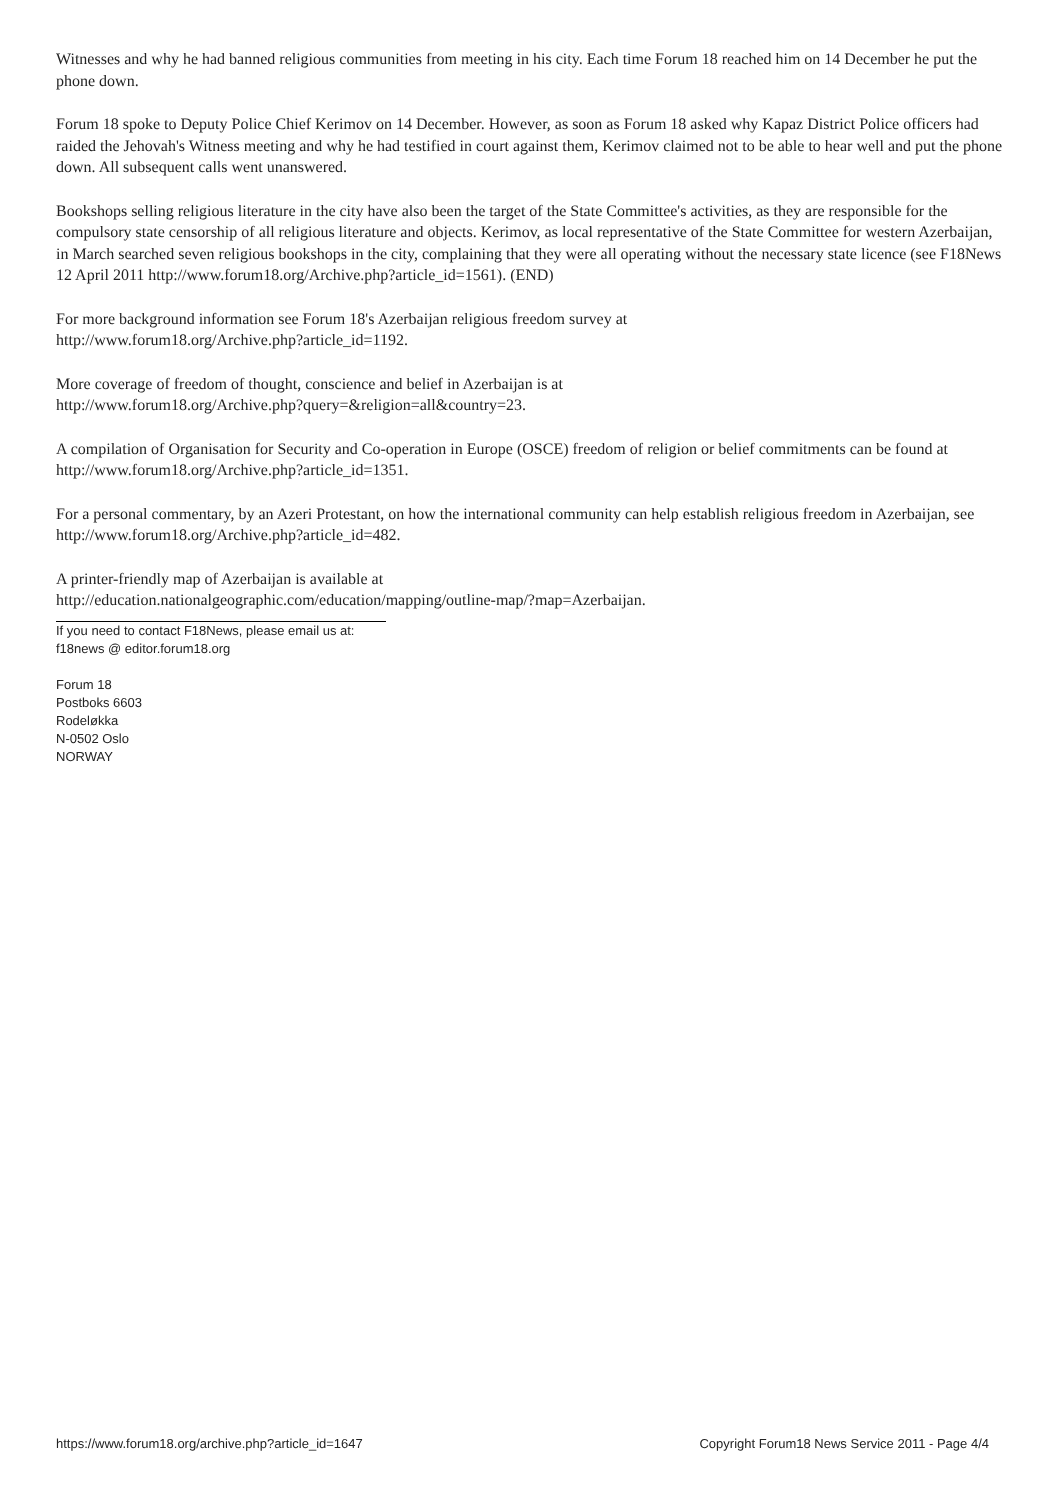Witnesses and why he had banned religious communities from meeting in his city. Each time Forum 18 reached him on 14 December he put the phone down.
Forum 18 spoke to Deputy Police Chief Kerimov on 14 December. However, as soon as Forum 18 asked why Kapaz District Police officers had raided the Jehovah's Witness meeting and why he had testified in court against them, Kerimov claimed not to be able to hear well and put the phone down. All subsequent calls went unanswered.
Bookshops selling religious literature in the city have also been the target of the State Committee's activities, as they are responsible for the compulsory state censorship of all religious literature and objects. Kerimov, as local representative of the State Committee for western Azerbaijan, in March searched seven religious bookshops in the city, complaining that they were all operating without the necessary state licence (see F18News 12 April 2011 http://www.forum18.org/Archive.php?article_id=1561). (END)
For more background information see Forum 18's Azerbaijan religious freedom survey at
http://www.forum18.org/Archive.php?article_id=1192.
More coverage of freedom of thought, conscience and belief in Azerbaijan is at
http://www.forum18.org/Archive.php?query=&religion=all&country=23.
A compilation of Organisation for Security and Co-operation in Europe (OSCE) freedom of religion or belief commitments can be found at http://www.forum18.org/Archive.php?article_id=1351.
For a personal commentary, by an Azeri Protestant, on how the international community can help establish religious freedom in Azerbaijan, see http://www.forum18.org/Archive.php?article_id=482.
A printer-friendly map of Azerbaijan is available at
http://education.nationalgeographic.com/education/mapping/outline-map/?map=Azerbaijan.
If you need to contact F18News, please email us at:
f18news @ editor.forum18.org
Forum 18
Postboks 6603
Rodeløkka
N-0502 Oslo
NORWAY
https://www.forum18.org/archive.php?article_id=1647 Copyright Forum18 News Service 2011 - Page 4/4